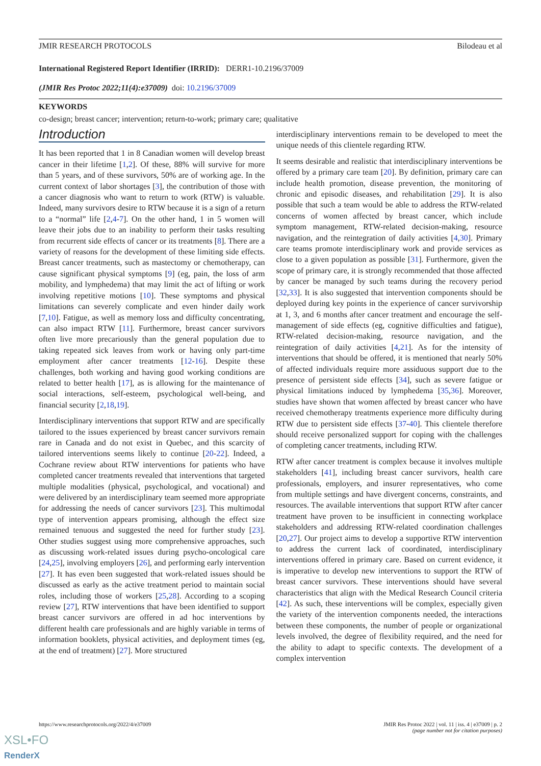JMIR RESEARCH PROTOCOLS Bilodeau et al
International Registered Report Identifier (IRRID): DERR1-10.2196/37009
(JMIR Res Protoc 2022;11(4):e37009) doi: 10.2196/37009
KEYWORDS
co-design; breast cancer; intervention; return-to-work; primary care; qualitative
Introduction
It has been reported that 1 in 8 Canadian women will develop breast cancer in their lifetime [1,2]. Of these, 88% will survive for more than 5 years, and of these survivors, 50% are of working age. In the current context of labor shortages [3], the contribution of those with a cancer diagnosis who want to return to work (RTW) is valuable. Indeed, many survivors desire to RTW because it is a sign of a return to a “normal” life [2,4-7]. On the other hand, 1 in 5 women will leave their jobs due to an inability to perform their tasks resulting from recurrent side effects of cancer or its treatments [8]. There are a variety of reasons for the development of these limiting side effects. Breast cancer treatments, such as mastectomy or chemotherapy, can cause significant physical symptoms [9] (eg, pain, the loss of arm mobility, and lymphedema) that may limit the act of lifting or work involving repetitive motions [10]. These symptoms and physical limitations can severely complicate and even hinder daily work [7,10]. Fatigue, as well as memory loss and difficulty concentrating, can also impact RTW [11]. Furthermore, breast cancer survivors often live more precariously than the general population due to taking repeated sick leaves from work or having only part-time employment after cancer treatments [12-16]. Despite these challenges, both working and having good working conditions are related to better health [17], as is allowing for the maintenance of social interactions, self-esteem, psychological well-being, and financial security [2,18,19].
Interdisciplinary interventions that support RTW and are specifically tailored to the issues experienced by breast cancer survivors remain rare in Canada and do not exist in Quebec, and this scarcity of tailored interventions seems likely to continue [20-22]. Indeed, a Cochrane review about RTW interventions for patients who have completed cancer treatments revealed that interventions that targeted multiple modalities (physical, psychological, and vocational) and were delivered by an interdisciplinary team seemed more appropriate for addressing the needs of cancer survivors [23]. This multimodal type of intervention appears promising, although the effect size remained tenuous and suggested the need for further study [23]. Other studies suggest using more comprehensive approaches, such as discussing work-related issues during psycho-oncological care [24,25], involving employers [26], and performing early intervention [27]. It has even been suggested that work-related issues should be discussed as early as the active treatment period to maintain social roles, including those of workers [25,28]. According to a scoping review [27], RTW interventions that have been identified to support breast cancer survivors are offered in ad hoc interventions by different health care professionals and are highly variable in terms of information booklets, physical activities, and deployment times (eg, at the end of treatment) [27]. More structured
interdisciplinary interventions remain to be developed to meet the unique needs of this clientele regarding RTW.
It seems desirable and realistic that interdisciplinary interventions be offered by a primary care team [20]. By definition, primary care can include health promotion, disease prevention, the monitoring of chronic and episodic diseases, and rehabilitation [29]. It is also possible that such a team would be able to address the RTW-related concerns of women affected by breast cancer, which include symptom management, RTW-related decision-making, resource navigation, and the reintegration of daily activities [4,30]. Primary care teams promote interdisciplinary work and provide services as close to a given population as possible [31]. Furthermore, given the scope of primary care, it is strongly recommended that those affected by cancer be managed by such teams during the recovery period [32,33]. It is also suggested that intervention components should be deployed during key points in the experience of cancer survivorship at 1, 3, and 6 months after cancer treatment and encourage the self-management of side effects (eg, cognitive difficulties and fatigue), RTW-related decision-making, resource navigation, and the reintegration of daily activities [4,21]. As for the intensity of interventions that should be offered, it is mentioned that nearly 50% of affected individuals require more assiduous support due to the presence of persistent side effects [34], such as severe fatigue or physical limitations induced by lymphedema [35,36]. Moreover, studies have shown that women affected by breast cancer who have received chemotherapy treatments experience more difficulty during RTW due to persistent side effects [37-40]. This clientele therefore should receive personalized support for coping with the challenges of completing cancer treatments, including RTW.
RTW after cancer treatment is complex because it involves multiple stakeholders [41], including breast cancer survivors, health care professionals, employers, and insurer representatives, who come from multiple settings and have divergent concerns, constraints, and resources. The available interventions that support RTW after cancer treatment have proven to be insufficient in connecting workplace stakeholders and addressing RTW-related coordination challenges [20,27]. Our project aims to develop a supportive RTW intervention to address the current lack of coordinated, interdisciplinary interventions offered in primary care. Based on current evidence, it is imperative to develop new interventions to support the RTW of breast cancer survivors. These interventions should have several characteristics that align with the Medical Research Council criteria [42]. As such, these interventions will be complex, especially given the variety of the intervention components needed, the interactions between these components, the number of people or organizational levels involved, the degree of flexibility required, and the need for the ability to adapt to specific contexts. The development of a complex intervention
https://www.researchprotocols.org/2022/4/e37009 JMIR Res Protoc 2022 | vol. 11 | iss. 4 | e37009 | p. 2
(page number not for citation purposes)
XSL•FO
RenderX